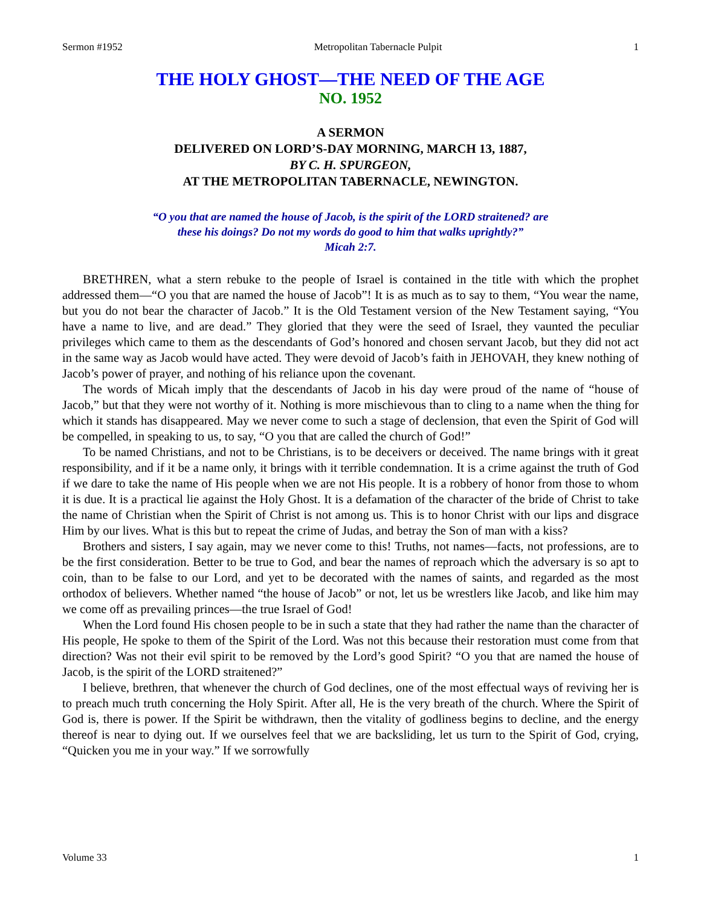Sermon #1952 Metropolitan Tabernacle Pulpit 1
THE HOLY GHOST—THE NEED OF THE AGE
NO. 1952
A SERMON
DELIVERED ON LORD’S-DAY MORNING, MARCH 13, 1887,
BY C. H. SPURGEON,
AT THE METROPOLITAN TABERNACLE, NEWINGTON.
“O you that are named the house of Jacob, is the spirit of the LORD straitened? are
these his doings? Do not my words do good to him that walks uprightly?”
Micah 2:7.
BRETHREN, what a stern rebuke to the people of Israel is contained in the title with which the prophet addressed them—“O you that are named the house of Jacob”! It is as much as to say to them, “You wear the name, but you do not bear the character of Jacob.” It is the Old Testament version of the New Testament saying, “You have a name to live, and are dead.” They gloried that they were the seed of Israel, they vaunted the peculiar privileges which came to them as the descendants of God’s honored and chosen servant Jacob, but they did not act in the same way as Jacob would have acted. They were devoid of Jacob’s faith in JEHOVAH, they knew nothing of Jacob’s power of prayer, and nothing of his reliance upon the covenant.
The words of Micah imply that the descendants of Jacob in his day were proud of the name of “house of Jacob,” but that they were not worthy of it. Nothing is more mischievous than to cling to a name when the thing for which it stands has disappeared. May we never come to such a stage of declension, that even the Spirit of God will be compelled, in speaking to us, to say, “O you that are called the church of God!”
To be named Christians, and not to be Christians, is to be deceivers or deceived. The name brings with it great responsibility, and if it be a name only, it brings with it terrible condemnation. It is a crime against the truth of God if we dare to take the name of His people when we are not His people. It is a robbery of honor from those to whom it is due. It is a practical lie against the Holy Ghost. It is a defamation of the character of the bride of Christ to take the name of Christian when the Spirit of Christ is not among us. This is to honor Christ with our lips and disgrace Him by our lives. What is this but to repeat the crime of Judas, and betray the Son of man with a kiss?
Brothers and sisters, I say again, may we never come to this! Truths, not names—facts, not professions, are to be the first consideration. Better to be true to God, and bear the names of reproach which the adversary is so apt to coin, than to be false to our Lord, and yet to be decorated with the names of saints, and regarded as the most orthodox of believers. Whether named “the house of Jacob” or not, let us be wrestlers like Jacob, and like him may we come off as prevailing princes—the true Israel of God!
When the Lord found His chosen people to be in such a state that they had rather the name than the character of His people, He spoke to them of the Spirit of the Lord. Was not this because their restoration must come from that direction? Was not their evil spirit to be removed by the Lord’s good Spirit? “O you that are named the house of Jacob, is the spirit of the LORD straitened?”
I believe, brethren, that whenever the church of God declines, one of the most effectual ways of reviving her is to preach much truth concerning the Holy Spirit. After all, He is the very breath of the church. Where the Spirit of God is, there is power. If the Spirit be withdrawn, then the vitality of godliness begins to decline, and the energy thereof is near to dying out. If we ourselves feel that we are backsliding, let us turn to the Spirit of God, crying, “Quicken you me in your way.” If we sorrowfully
Volume 33 1